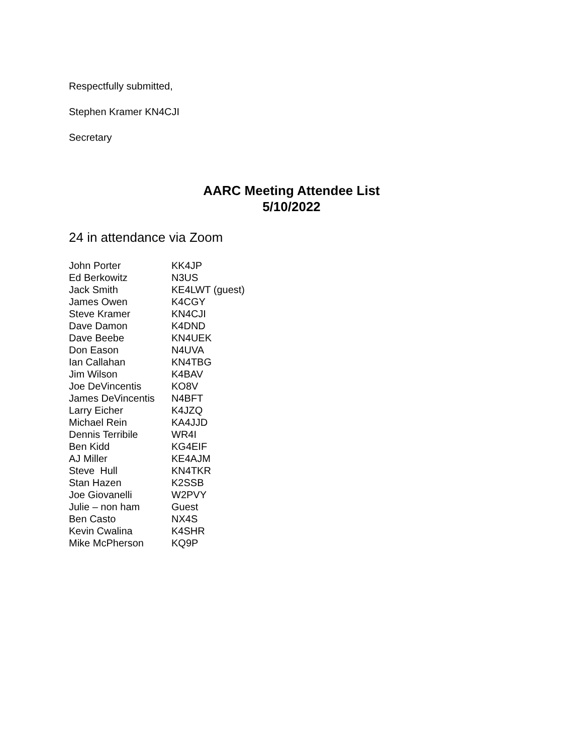Respectfully submitted,
Stephen Kramer KN4CJI
Secretary
AARC Meeting Attendee List
5/10/2022
24 in attendance via Zoom
| John Porter | KK4JP |
| Ed Berkowitz | N3US |
| Jack Smith | KE4LWT (guest) |
| James Owen | K4CGY |
| Steve Kramer | KN4CJI |
| Dave Damon | K4DND |
| Dave Beebe | KN4UEK |
| Don Eason | N4UVA |
| Ian Callahan | KN4TBG |
| Jim Wilson | K4BAV |
| Joe DeVincentis | KO8V |
| James DeVincentis | N4BFT |
| Larry Eicher | K4JZQ |
| Michael Rein | KA4JJD |
| Dennis Terribile | WR4I |
| Ben Kidd | KG4EIF |
| AJ Miller | KE4AJM |
| Steve Hull | KN4TKR |
| Stan Hazen | K2SSB |
| Joe Giovanelli | W2PVY |
| Julie – non ham | Guest |
| Ben Casto | NX4S |
| Kevin Cwalina | K4SHR |
| Mike McPherson | KQ9P |